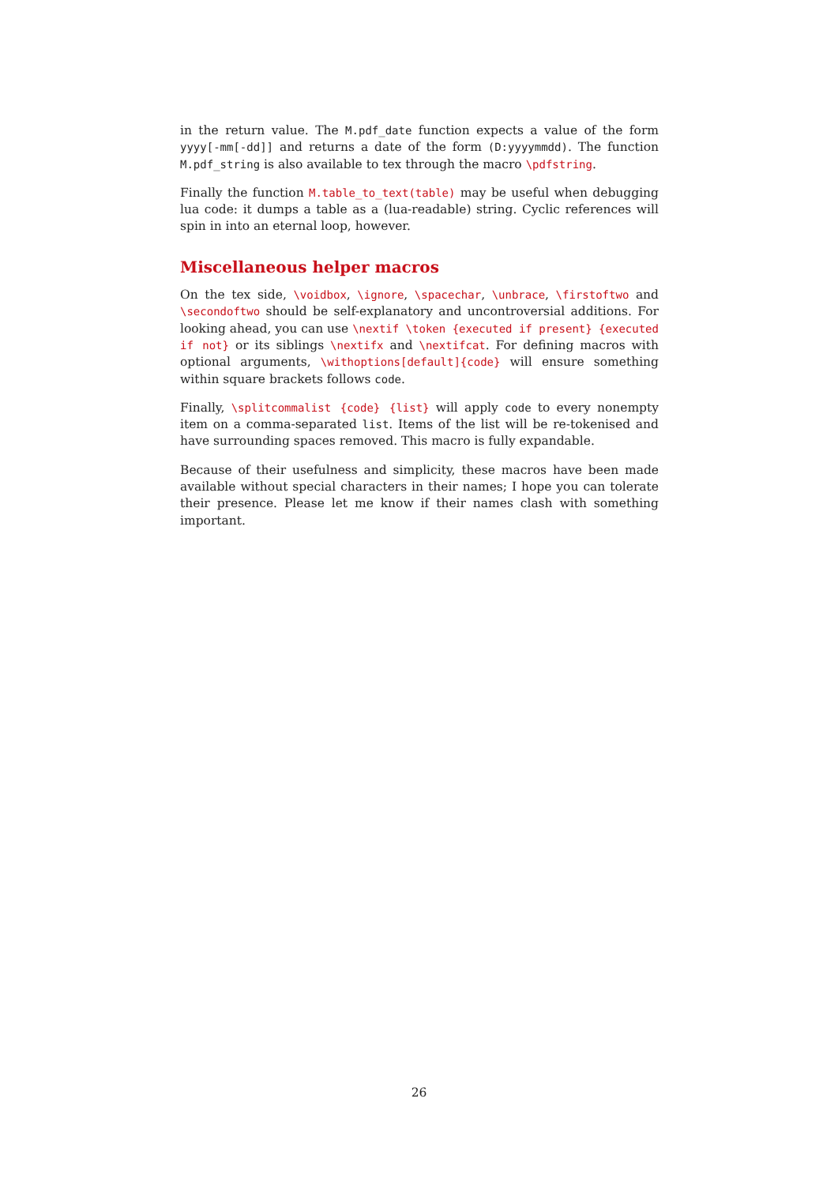in the return value. The M.pdf_date function expects a value of the form yyyy[-mm[-dd]] and returns a date of the form (D:yyyymmdd). The function M.pdf_string is also available to tex through the macro \pdfstring.
Finally the function M.table_to_text(table) may be useful when debugging lua code: it dumps a table as a (lua-readable) string. Cyclic references will spin in into an eternal loop, however.
Miscellaneous helper macros
On the tex side, \voidbox, \ignore, \spacechar, \unbrace, \firstoftwo and \secondoftwo should be self-explanatory and uncontroversial additions. For looking ahead, you can use \nextif \token {executed if present} {executed if not} or its siblings \nextifx and \nextifcat. For defining macros with optional arguments, \withoptions[default]{code} will ensure something within square brackets follows code.
Finally, \splitcommalist {code} {list} will apply code to every nonempty item on a comma-separated list. Items of the list will be re-tokenised and have surrounding spaces removed. This macro is fully expandable.
Because of their usefulness and simplicity, these macros have been made available without special characters in their names; I hope you can tolerate their presence. Please let me know if their names clash with something important.
26